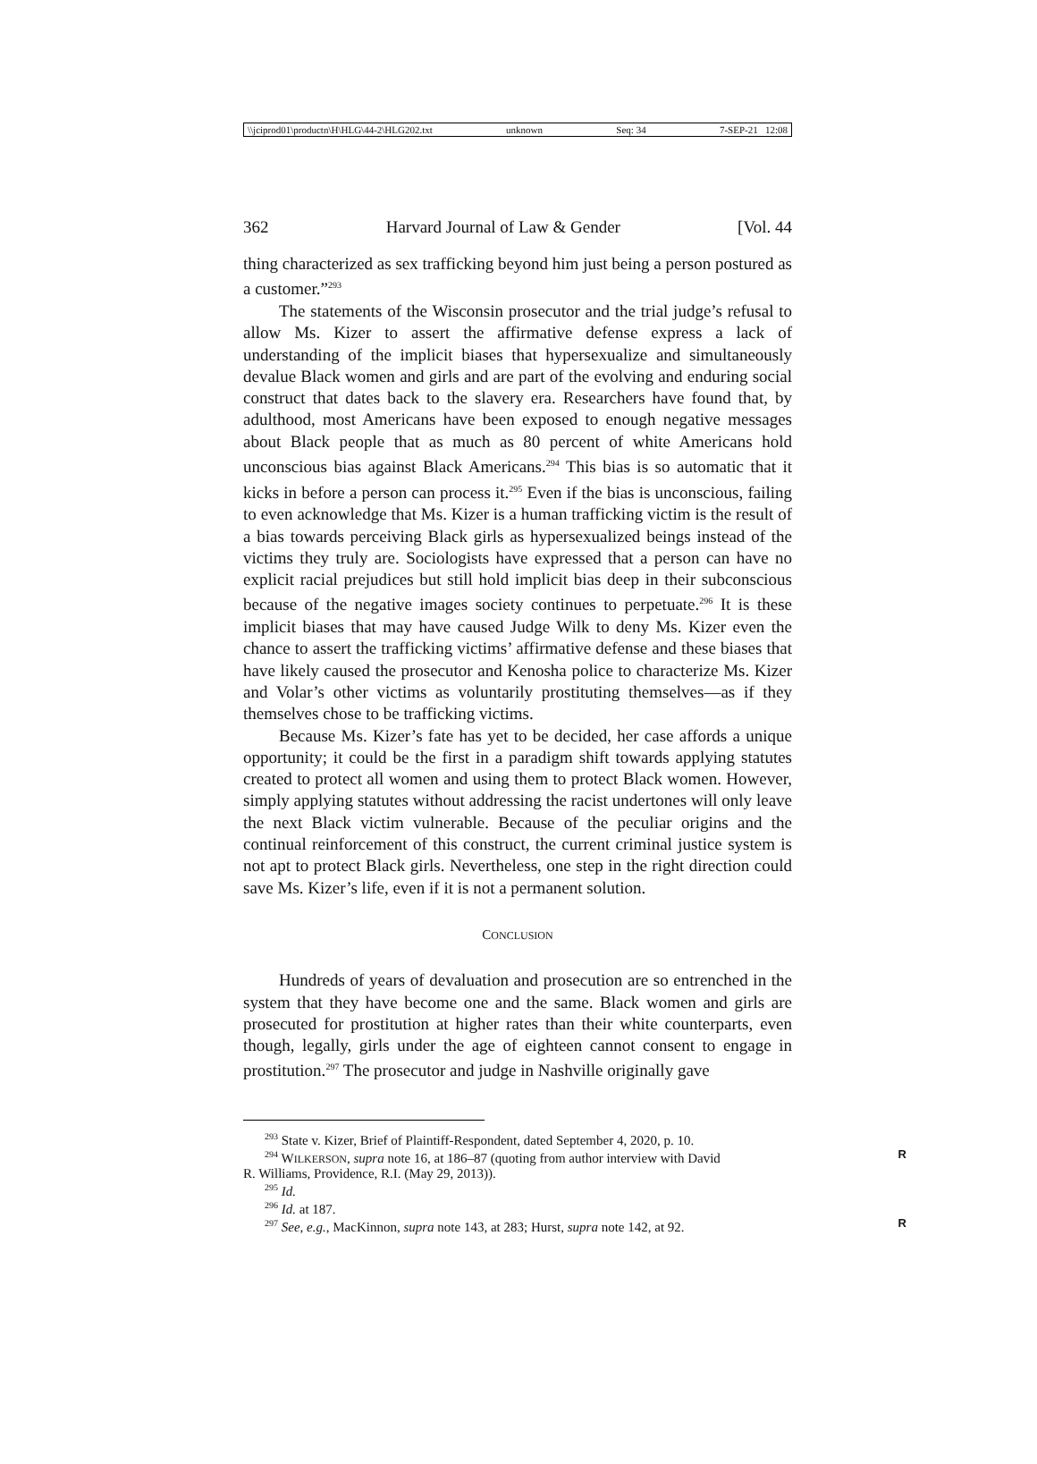\\jciprod01\productn\H\HLG\44-2\HLG202.txt unknown Seq: 34 7-SEP-21 12:08
362 Harvard Journal of Law & Gender [Vol. 44
thing characterized as sex trafficking beyond him just being a person postured as a customer.”<sup>293</sup>
The statements of the Wisconsin prosecutor and the trial judge’s refusal to allow Ms. Kizer to assert the affirmative defense express a lack of understanding of the implicit biases that hypersexualize and simultaneously devalue Black women and girls and are part of the evolving and enduring social construct that dates back to the slavery era. Researchers have found that, by adulthood, most Americans have been exposed to enough negative messages about Black people that as much as 80 percent of white Americans hold unconscious bias against Black Americans.<sup>294</sup> This bias is so automatic that it kicks in before a person can process it.<sup>295</sup> Even if the bias is unconscious, failing to even acknowledge that Ms. Kizer is a human trafficking victim is the result of a bias towards perceiving Black girls as hypersexualized beings instead of the victims they truly are. Sociologists have expressed that a person can have no explicit racial prejudices but still hold implicit bias deep in their subconscious because of the negative images society continues to perpetuate.<sup>296</sup> It is these implicit biases that may have caused Judge Wilk to deny Ms. Kizer even the chance to assert the trafficking victims’ affirmative defense and these biases that have likely caused the prosecutor and Kenosha police to characterize Ms. Kizer and Volar’s other victims as voluntarily prostituting themselves—as if they themselves chose to be trafficking victims.
Because Ms. Kizer’s fate has yet to be decided, her case affords a unique opportunity; it could be the first in a paradigm shift towards applying statutes created to protect all women and using them to protect Black women. However, simply applying statutes without addressing the racist undertones will only leave the next Black victim vulnerable. Because of the peculiar origins and the continual reinforcement of this construct, the current criminal justice system is not apt to protect Black girls. Nevertheless, one step in the right direction could save Ms. Kizer’s life, even if it is not a permanent solution.
CONCLUSION
Hundreds of years of devaluation and prosecution are so entrenched in the system that they have become one and the same. Black women and girls are prosecuted for prostitution at higher rates than their white counterparts, even though, legally, girls under the age of eighteen cannot consent to engage in prostitution.<sup>297</sup> The prosecutor and judge in Nashville originally gave
<sup>293</sup> State v. Kizer, Brief of Plaintiff-Respondent, dated September 4, 2020, p. 10.
<sup>294</sup> WILKERSON, supra note 16, at 186–87 (quoting from author interview with David R
R. Williams, Providence, R.I. (May 29, 2013)).
<sup>295</sup> Id.
<sup>296</sup> Id. at 187.
<sup>297</sup> See, e.g., MacKinnon, supra note 143, at 283; Hurst, supra note 142, at 92. R